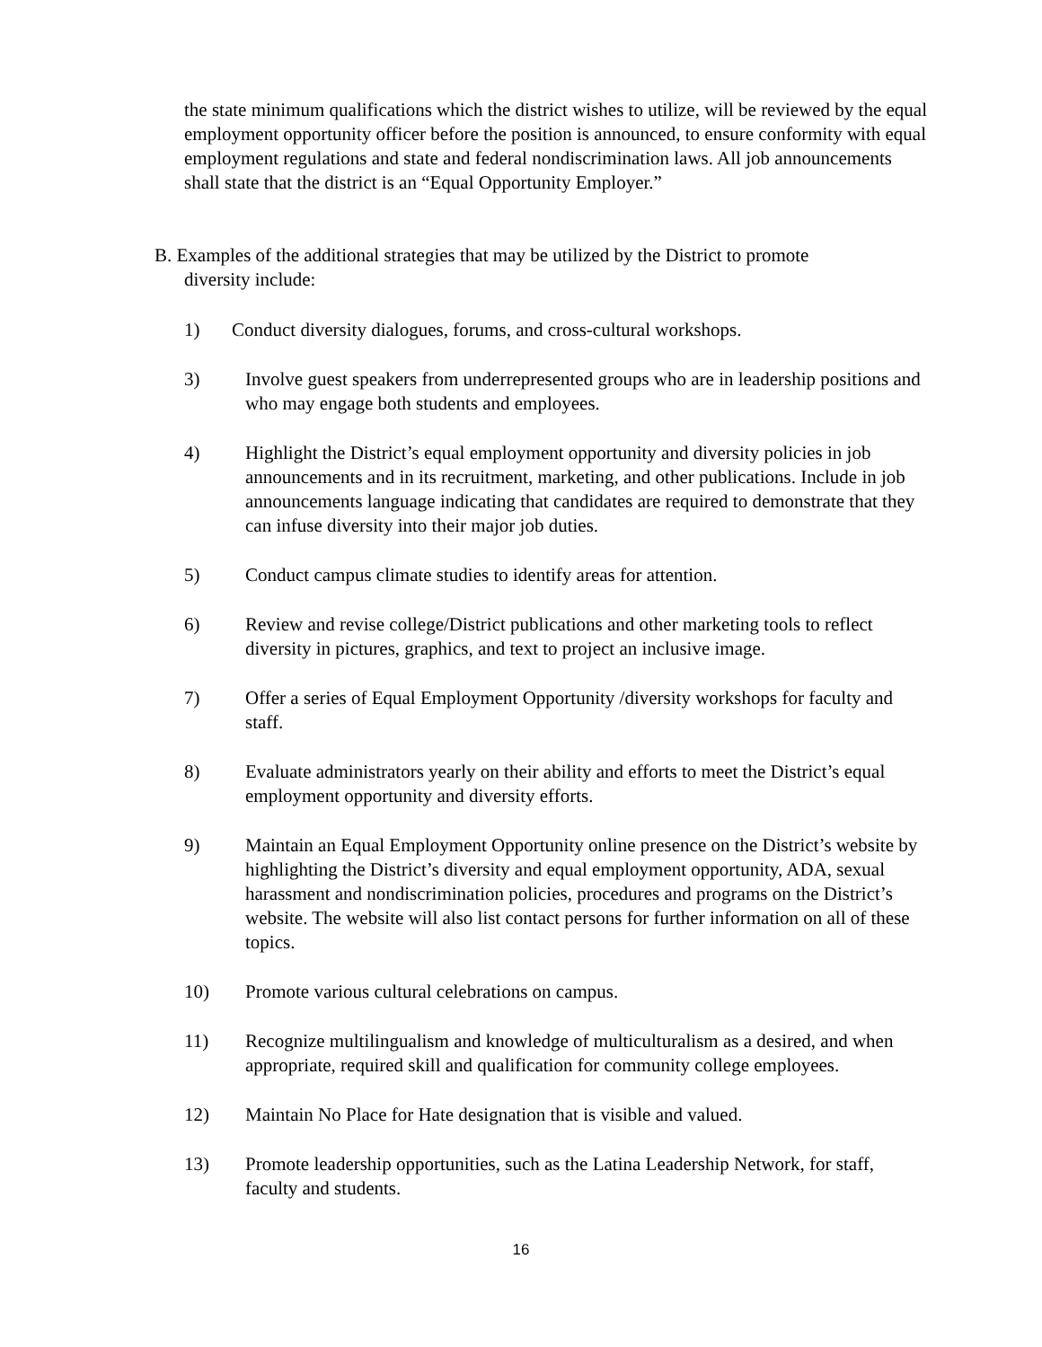the state minimum qualifications which the district wishes to utilize, will be reviewed by the equal employment opportunity officer before the position is announced, to ensure conformity with equal employment regulations and state and federal nondiscrimination laws. All job announcements shall state that the district is an “Equal Opportunity Employer.”
B. Examples of the additional strategies that may be utilized by the District to promote
diversity include:
1) Conduct diversity dialogues, forums, and cross-cultural workshops.
3) Involve guest speakers from underrepresented groups who are in leadership positions and who may engage both students and employees.
4) Highlight the District’s equal employment opportunity and diversity policies in job announcements and in its recruitment, marketing, and other publications. Include in job announcements language indicating that candidates are required to demonstrate that they can infuse diversity into their major job duties.
5) Conduct campus climate studies to identify areas for attention.
6) Review and revise college/District publications and other marketing tools to reflect diversity in pictures, graphics, and text to project an inclusive image.
7) Offer a series of Equal Employment Opportunity /diversity workshops for faculty and staff.
8) Evaluate administrators yearly on their ability and efforts to meet the District’s equal employment opportunity and diversity efforts.
9) Maintain an Equal Employment Opportunity online presence on the District’s website by highlighting the District’s diversity and equal employment opportunity, ADA, sexual harassment and nondiscrimination policies, procedures and programs on the District’s website. The website will also list contact persons for further information on all of these topics.
10) Promote various cultural celebrations on campus.
11) Recognize multilingualism and knowledge of multiculturalism as a desired, and when appropriate, required skill and qualification for community college employees.
12) Maintain No Place for Hate designation that is visible and valued.
13) Promote leadership opportunities, such as the Latina Leadership Network, for staff, faculty and students.
16